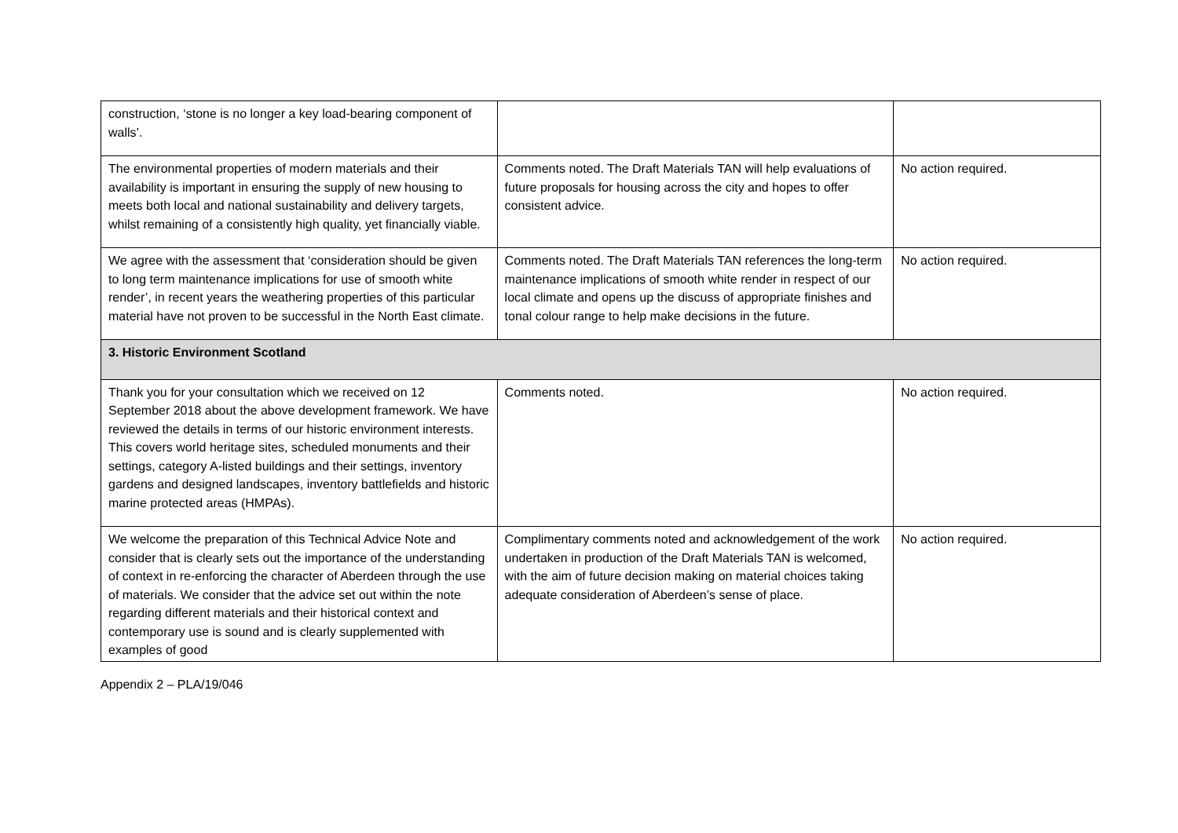| construction, ‘stone is no longer a key load-bearing component of walls’. | | |
| The environmental properties of modern materials and their availability is important in ensuring the supply of new housing to meets both local and national sustainability and delivery targets, whilst remaining of a consistently high quality, yet financially viable. | Comments noted. The Draft Materials TAN will help evaluations of future proposals for housing across the city and hopes to offer consistent advice. | No action required. |
| We agree with the assessment that ‘consideration should be given to long term maintenance implications for use of smooth white render’, in recent years the weathering properties of this particular material have not proven to be successful in the North East climate. | Comments noted. The Draft Materials TAN references the long-term maintenance implications of smooth white render in respect of our local climate and opens up the discuss of appropriate finishes and tonal colour range to help make decisions in the future. | No action required. |
| 3. Historic Environment Scotland | | |
| Thank you for your consultation which we received on 12 September 2018 about the above development framework. We have reviewed the details in terms of our historic environment interests. This covers world heritage sites, scheduled monuments and their settings, category A-listed buildings and their settings, inventory gardens and designed landscapes, inventory battlefields and historic marine protected areas (HMPAs). | Comments noted. | No action required. |
| We welcome the preparation of this Technical Advice Note and consider that is clearly sets out the importance of the understanding of context in re-enforcing the character of Aberdeen through the use of materials. We consider that the advice set out within the note regarding different materials and their historical context and contemporary use is sound and is clearly supplemented with examples of good | Complimentary comments noted and acknowledgement of the work undertaken in production of the Draft Materials TAN is welcomed, with the aim of future decision making on material choices taking adequate consideration of Aberdeen’s sense of place. | No action required. |
Appendix 2 – PLA/19/046